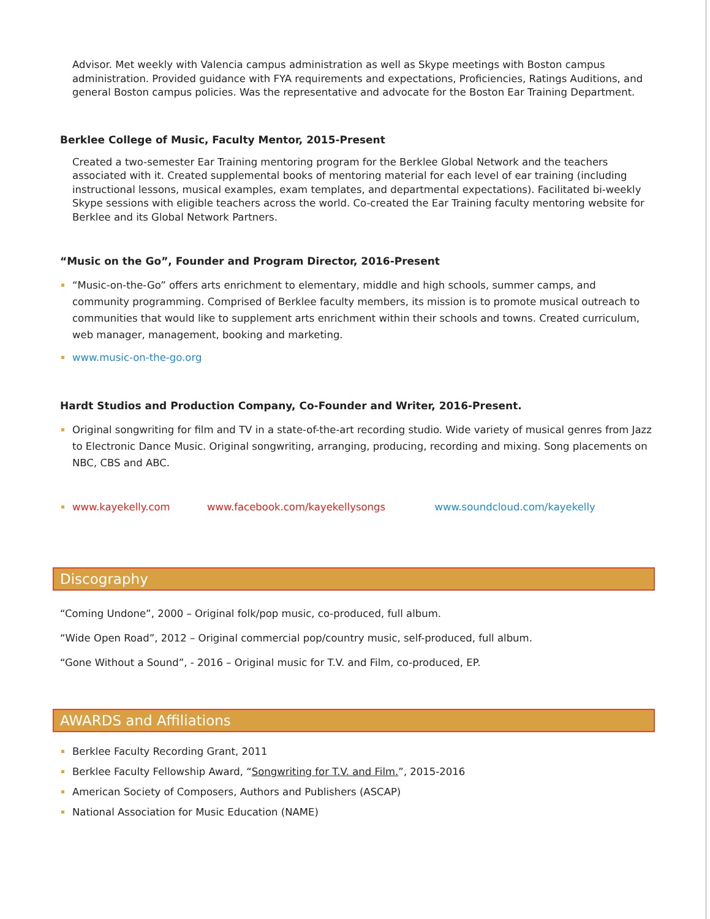Advisor. Met weekly with Valencia campus administration as well as Skype meetings with Boston campus administration. Provided guidance with FYA requirements and expectations, Proficiencies, Ratings Auditions, and general Boston campus policies. Was the representative and advocate for the Boston Ear Training Department.
Berklee College of Music, Faculty Mentor, 2015-Present
Created a two-semester Ear Training mentoring program for the Berklee Global Network and the teachers associated with it. Created supplemental books of mentoring material for each level of ear training (including instructional lessons, musical examples, exam templates, and departmental expectations). Facilitated bi-weekly Skype sessions with eligible teachers across the world. Co-created the Ear Training faculty mentoring website for Berklee and its Global Network Partners.
“Music on the Go”, Founder and Program Director, 2016-Present
“Music-on-the-Go” offers arts enrichment to elementary, middle and high schools, summer camps, and community programming. Comprised of Berklee faculty members, its mission is to promote musical outreach to communities that would like to supplement arts enrichment within their schools and towns. Created curriculum, web manager, management, booking and marketing.
www.music-on-the-go.org
Hardt Studios and Production Company, Co-Founder and Writer, 2016-Present.
Original songwriting for film and TV in a state-of-the-art recording studio. Wide variety of musical genres from Jazz to Electronic Dance Music. Original songwriting, arranging, producing, recording and mixing. Song placements on NBC, CBS and ABC.
www.kayekelly.com www.facebook.com/kayekellysongs www.soundcloud.com/kayekelly
Discography
“Coming Undone”, 2000 – Original folk/pop music, co-produced, full album.
“Wide Open Road”, 2012 – Original commercial pop/country music, self-produced, full album.
“Gone Without a Sound”, - 2016 – Original music for T.V. and Film, co-produced, EP.
AWARDS and Affiliations
Berklee Faculty Recording Grant, 2011
Berklee Faculty Fellowship Award, “Songwriting for T.V. and Film.”, 2015-2016
American Society of Composers, Authors and Publishers (ASCAP)
National Association for Music Education (NAME)